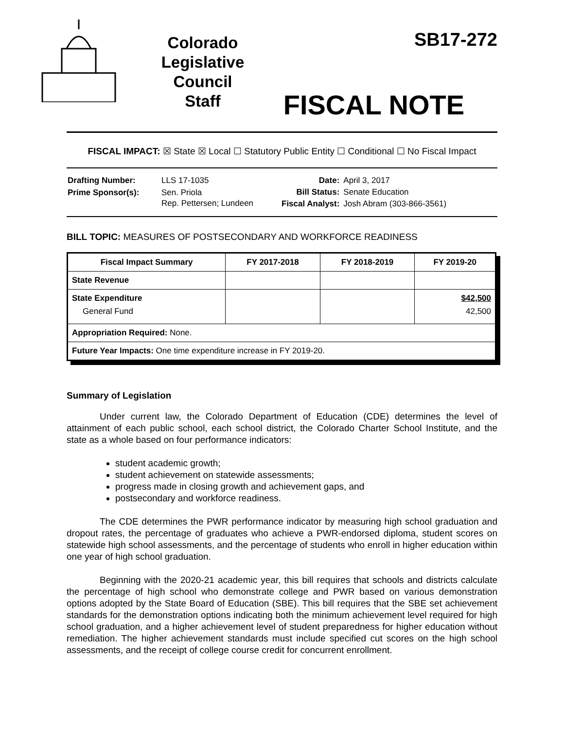Colorado
Legislative
Council
Staff
SB17-272
FISCAL NOTE
FISCAL IMPACT: ☒ State ☒ Local ☐ Statutory Public Entity ☐ Conditional ☐ No Fiscal Impact
| Drafting Number: | LLS 17-1035 |
| Prime Sponsor(s): | Sen. Priola Rep. Pettersen; Lundeen |
| Date: | April 3, 2017 |
| Bill Status: | Senate Education |
| Fiscal Analyst: | Josh Abram (303-866-3561) |
BILL TOPIC: MEASURES OF POSTSECONDARY AND WORKFORCE READINESS
| Fiscal Impact Summary | FY 2017-2018 | FY 2018-2019 | FY 2019-20 |
| --- | --- | --- | --- |
| State Revenue | | | |
| State Expenditure General Fund | | | $42,500 42,500 |
| Appropriation Required: None. | | | |
| Future Year Impacts: One time expenditure increase in FY 2019-20. | | | |
Summary of Legislation
Under current law, the Colorado Department of Education (CDE) determines the level of attainment of each public school, each school district, the Colorado Charter School Institute, and the state as a whole based on four performance indicators:
student academic growth;
student achievement on statewide assessments;
progress made in closing growth and achievement gaps, and
postsecondary and workforce readiness.
The CDE determines the PWR performance indicator by measuring high school graduation and dropout rates, the percentage of graduates who achieve a PWR-endorsed diploma, student scores on statewide high school assessments, and the percentage of students who enroll in higher education within one year of high school graduation.
Beginning with the 2020-21 academic year, this bill requires that schools and districts calculate the percentage of high school who demonstrate college and PWR based on various demonstration options adopted by the State Board of Education (SBE). This bill requires that the SBE set achievement standards for the demonstration options indicating both the minimum achievement level required for high school graduation, and a higher achievement level of student preparedness for higher education without remediation. The higher achievement standards must include specified cut scores on the high school assessments, and the receipt of college course credit for concurrent enrollment.